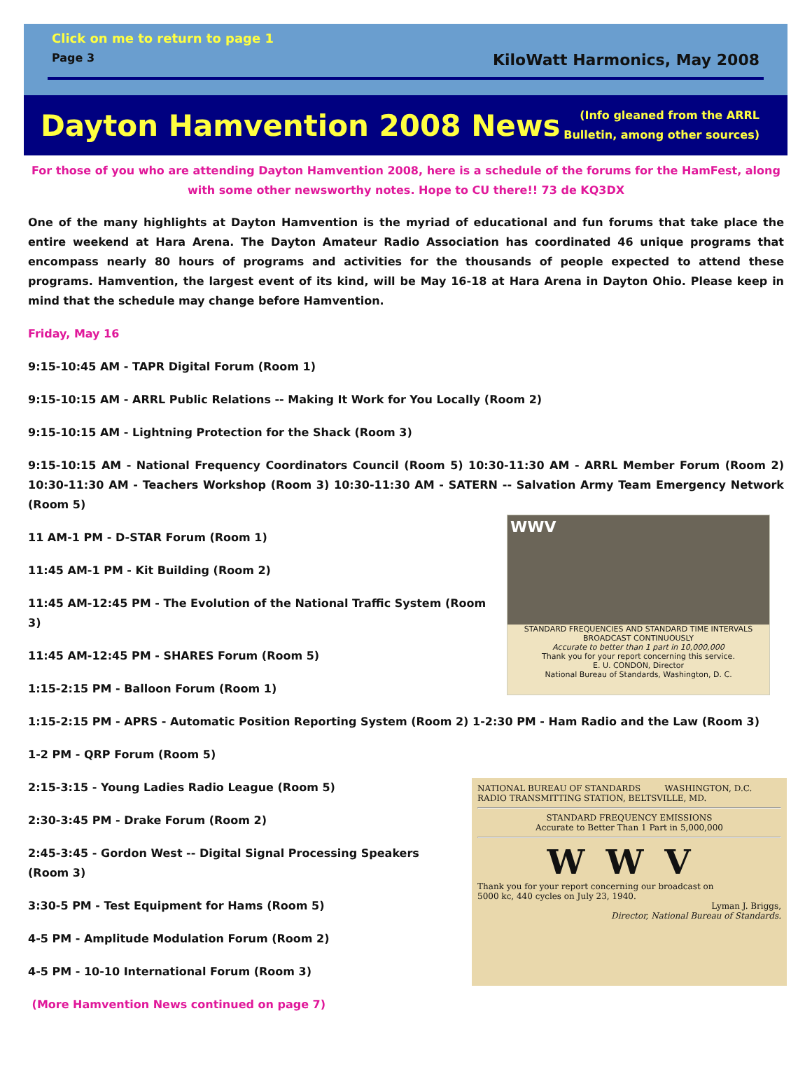Click on me to return to page 1
Page 3 KiloWatt Harmonics, May 2008
Dayton Hamvention 2008 News
(Info gleaned from the ARRL
Bulletin, among other sources)
For those of you who are attending Dayton Hamvention 2008, here is a schedule of the forums for the HamFest, along with some other newsworthy notes. Hope to CU there!! 73 de KQ3DX
One of the many highlights at Dayton Hamvention is the myriad of educational and fun forums that take place the entire weekend at Hara Arena. The Dayton Amateur Radio Association has coordinated 46 unique programs that encompass nearly 80 hours of programs and activities for the thousands of people expected to attend these programs. Hamvention, the largest event of its kind, will be May 16-18 at Hara Arena in Dayton Ohio. Please keep in mind that the schedule may change before Hamvention.
Friday, May 16
9:15-10:45 AM - TAPR Digital Forum (Room 1)
9:15-10:15 AM - ARRL Public Relations -- Making It Work for You Locally (Room 2)
9:15-10:15 AM - Lightning Protection for the Shack (Room 3)
9:15-10:15 AM - National Frequency Coordinators Council (Room 5) 10:30-11:30 AM - ARRL Member Forum (Room 2) 10:30-11:30 AM - Teachers Workshop (Room 3) 10:30-11:30 AM - SATERN -- Salvation Army Team Emergency Network (Room 5)
WWV
STANDARD FREQUENCIES AND STANDARD TIME INTERVALS
BROADCAST CONTINUOUSLY
Accurate to better than 1 part in 10,000,000
Thank you for your report concerning this service.
E. U. CONDON, Director
National Bureau of Standards, Washington, D. C.
11 AM-1 PM - D-STAR Forum (Room 1)
11:45 AM-1 PM - Kit Building (Room 2)
11:45 AM-12:45 PM - The Evolution of the National Traffic System (Room 3)
11:45 AM-12:45 PM - SHARES Forum (Room 5)
1:15-2:15 PM - Balloon Forum (Room 1)
1:15-2:15 PM - APRS - Automatic Position Reporting System (Room 2) 1-2:30 PM - Ham Radio and the Law (Room 3)
1-2 PM - QRP Forum (Room 5)
NATIONAL BUREAU OF STANDARDS WASHINGTON, D.C.
RADIO TRANSMITTING STATION, BELTSVILLE, MD.
STANDARD FREQUENCY EMISSIONS
Accurate to Better Than 1 Part in 5,000,000
WWV
Thank you for your report concerning our broadcast on
5000 kc, 440 cycles on July 23, 1940.
Lyman J. Briggs,
Director, National Bureau of Standards.
2:15-3:15 - Young Ladies Radio League (Room 5)
2:30-3:45 PM - Drake Forum (Room 2)
2:45-3:45 - Gordon West -- Digital Signal Processing Speakers (Room 3)
3:30-5 PM - Test Equipment for Hams (Room 5)
4-5 PM - Amplitude Modulation Forum (Room 2)
4-5 PM - 10-10 International Forum (Room 3)
(More Hamvention News continued on page 7)